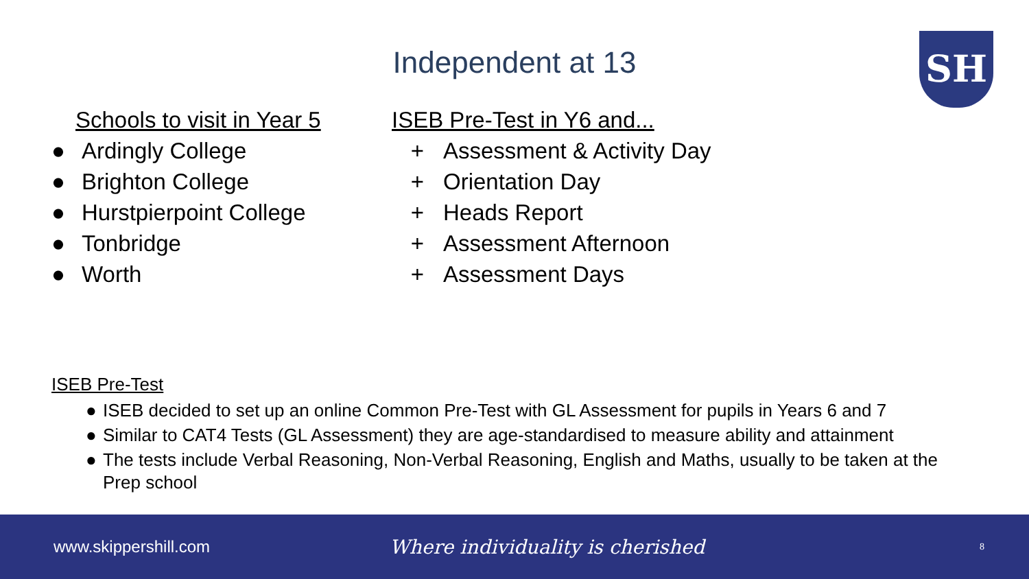Independent at 13 SH
Schools to visit in Year 5
● Ardingly College
● Brighton College
● Hurstpierpoint College
● Tonbridge
● Worth
ISEB Pre-Test in Y6 and...
+ Assessment & Activity Day
+ Orientation Day
+ Heads Report
+ Assessment Afternoon
+ Assessment Days
ISEB Pre-Test
● ISEB decided to set up an online Common Pre-Test with GL Assessment for pupils in Years 6 and 7
● Similar to CAT4 Tests (GL Assessment) they are age-standardised to measure ability and attainment
● The tests include Verbal Reasoning, Non-Verbal Reasoning, English and Maths, usually to be taken at the Prep school
www.skippershill.com
Where individuality is cherished
8